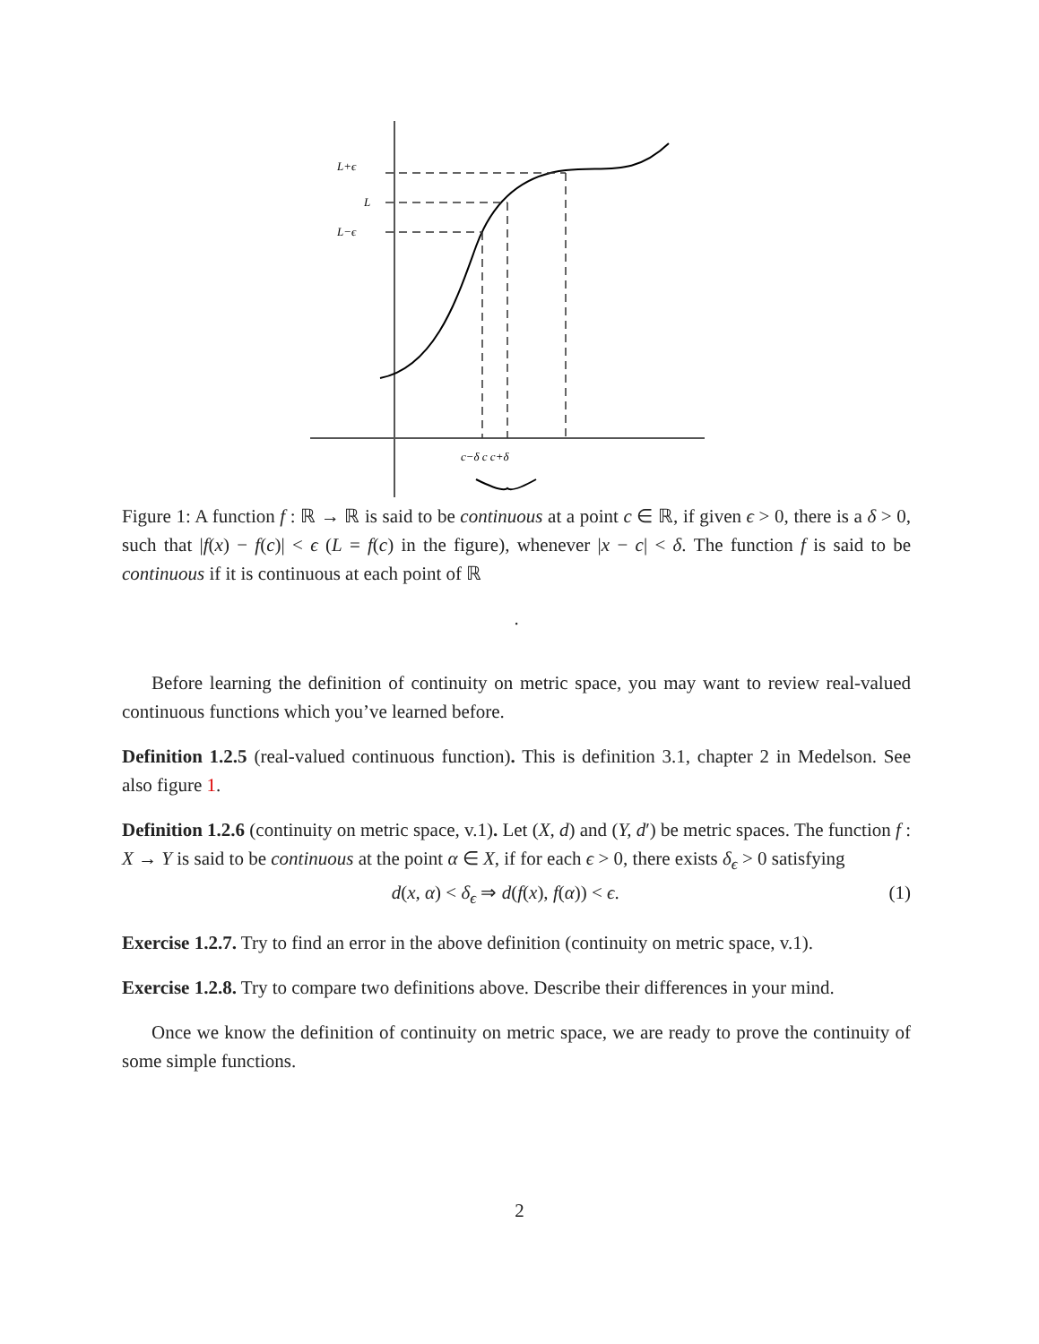L+ϵ
L
L−ϵ
c−δ c c+δ
Figure 1: A function f : ℝ → ℝ is said to be continuous at a point c ∈ ℝ, if given ϵ > 0, there is a δ > 0, such that |f(x) − f(c)| < ϵ (L = f(c) in the figure), whenever |x − c| < δ. The function f is said to be continuous if it is continuous at each point of ℝ
.
Before learning the definition of continuity on metric space, you may want to review real-valued continuous functions which you’ve learned before.
Definition 1.2.5 (real-valued continuous function). This is definition 3.1, chapter 2 in Medelson. See also figure 1.
Definition 1.2.6 (continuity on metric space, v.1). Let (X, d) and (Y, d′) be metric spaces. The function f : X → Y is said to be continuous at the point α ∈ X, if for each ϵ > 0, there exists δ<sub>ϵ</sub> > 0 satisfying
d(x, α) < δ<sub>ϵ</sub> ⇒ d(f(x), f(α)) < ϵ. (1)
Exercise 1.2.7. Try to find an error in the above definition (continuity on metric space, v.1).
Exercise 1.2.8. Try to compare two definitions above. Describe their differences in your mind.
Once we know the definition of continuity on metric space, we are ready to prove the continuity of some simple functions.
2